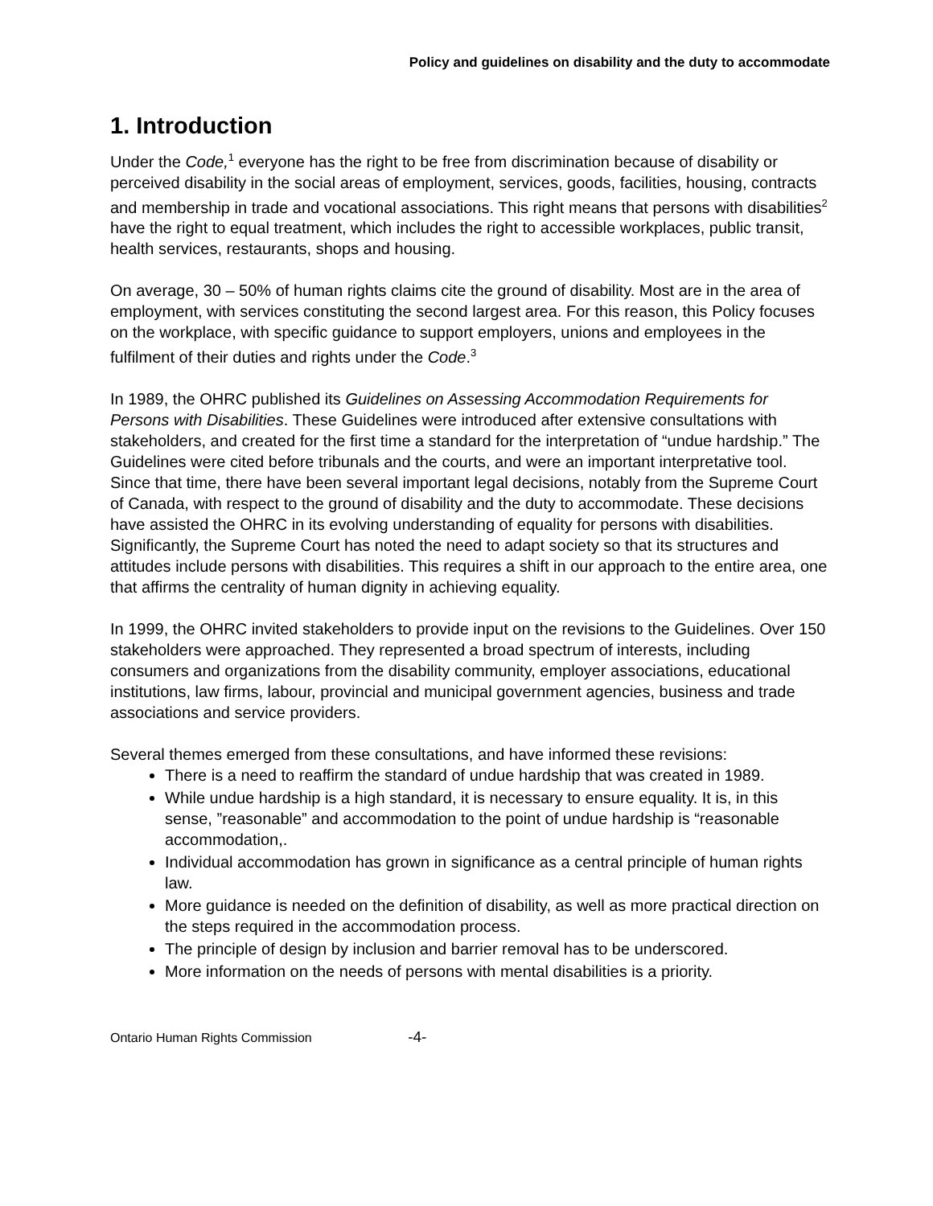Policy and guidelines on disability and the duty to accommodate
1. Introduction
Under the Code,<sup>1</sup> everyone has the right to be free from discrimination because of disability or perceived disability in the social areas of employment, services, goods, facilities, housing, contracts and membership in trade and vocational associations. This right means that persons with disabilities<sup>2</sup> have the right to equal treatment, which includes the right to accessible workplaces, public transit, health services, restaurants, shops and housing.
On average, 30 – 50% of human rights claims cite the ground of disability. Most are in the area of employment, with services constituting the second largest area. For this reason, this Policy focuses on the workplace, with specific guidance to support employers, unions and employees in the fulfilment of their duties and rights under the Code.<sup>3</sup>
In 1989, the OHRC published its Guidelines on Assessing Accommodation Requirements for Persons with Disabilities. These Guidelines were introduced after extensive consultations with stakeholders, and created for the first time a standard for the interpretation of “undue hardship.” The Guidelines were cited before tribunals and the courts, and were an important interpretative tool. Since that time, there have been several important legal decisions, notably from the Supreme Court of Canada, with respect to the ground of disability and the duty to accommodate. These decisions have assisted the OHRC in its evolving understanding of equality for persons with disabilities. Significantly, the Supreme Court has noted the need to adapt society so that its structures and attitudes include persons with disabilities. This requires a shift in our approach to the entire area, one that affirms the centrality of human dignity in achieving equality.
In 1999, the OHRC invited stakeholders to provide input on the revisions to the Guidelines. Over 150 stakeholders were approached. They represented a broad spectrum of interests, including consumers and organizations from the disability community, employer associations, educational institutions, law firms, labour, provincial and municipal government agencies, business and trade associations and service providers.
Several themes emerged from these consultations, and have informed these revisions:
There is a need to reaffirm the standard of undue hardship that was created in 1989.
While undue hardship is a high standard, it is necessary to ensure equality. It is, in this sense, ”reasonable” and accommodation to the point of undue hardship is “reasonable accommodation,.
Individual accommodation has grown in significance as a central principle of human rights law.
More guidance is needed on the definition of disability, as well as more practical direction on the steps required in the accommodation process.
The principle of design by inclusion and barrier removal has to be underscored.
More information on the needs of persons with mental disabilities is a priority.
Ontario Human Rights Commission -4-